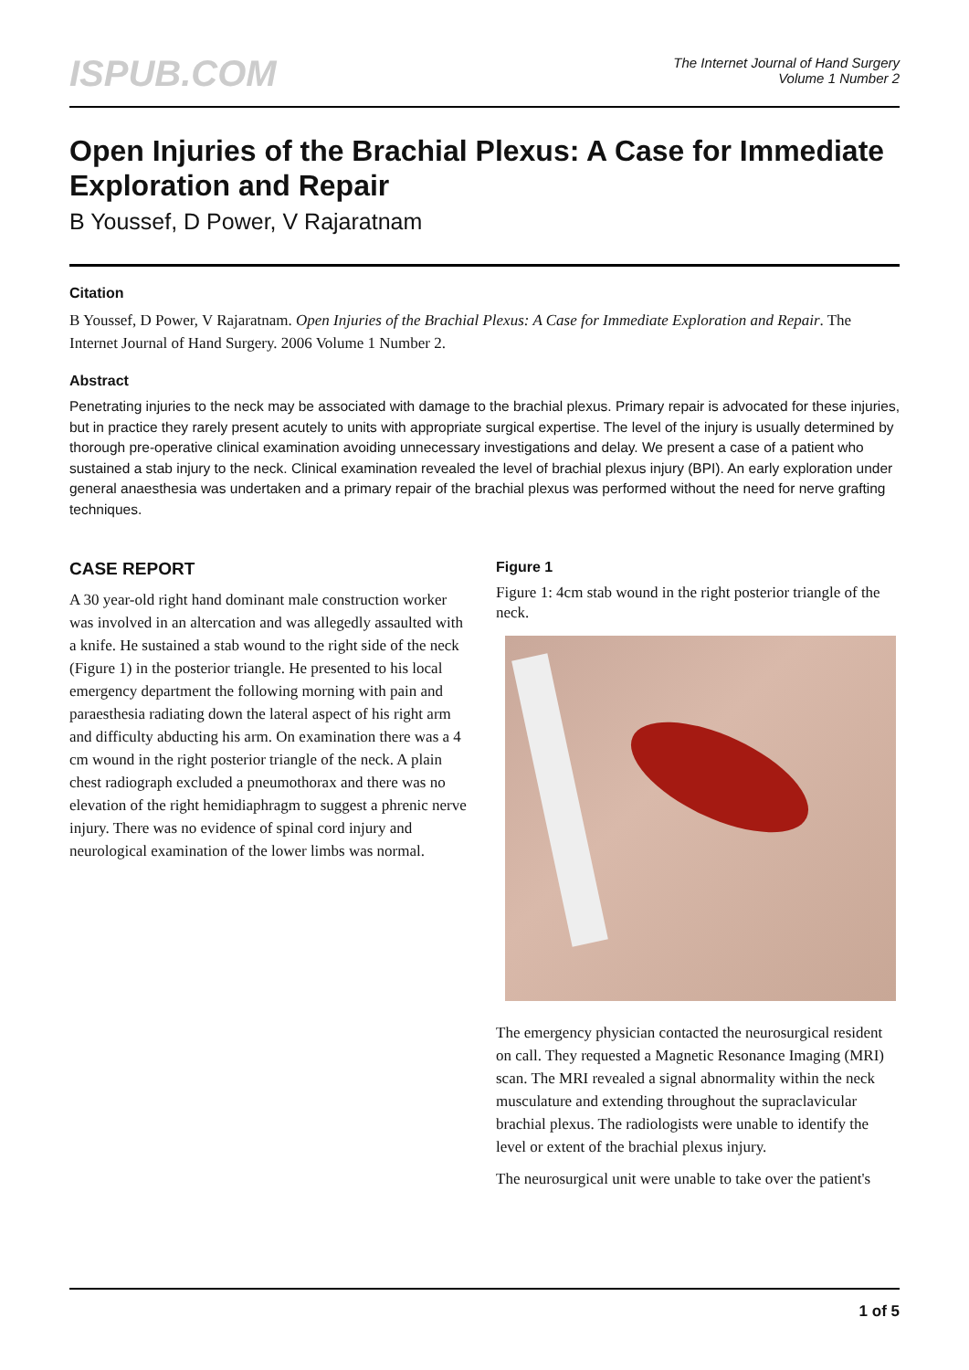ISPUB.COM
The Internet Journal of Hand Surgery
Volume 1 Number 2
Open Injuries of the Brachial Plexus: A Case for Immediate Exploration and Repair
B Youssef, D Power, V Rajaratnam
Citation
B Youssef, D Power, V Rajaratnam. Open Injuries of the Brachial Plexus: A Case for Immediate Exploration and Repair. The Internet Journal of Hand Surgery. 2006 Volume 1 Number 2.
Abstract
Penetrating injuries to the neck may be associated with damage to the brachial plexus. Primary repair is advocated for these injuries, but in practice they rarely present acutely to units with appropriate surgical expertise. The level of the injury is usually determined by thorough pre-operative clinical examination avoiding unnecessary investigations and delay. We present a case of a patient who sustained a stab injury to the neck. Clinical examination revealed the level of brachial plexus injury (BPI). An early exploration under general anaesthesia was undertaken and a primary repair of the brachial plexus was performed without the need for nerve grafting techniques.
CASE REPORT
A 30 year-old right hand dominant male construction worker was involved in an altercation and was allegedly assaulted with a knife. He sustained a stab wound to the right side of the neck (Figure 1) in the posterior triangle. He presented to his local emergency department the following morning with pain and paraesthesia radiating down the lateral aspect of his right arm and difficulty abducting his arm. On examination there was a 4 cm wound in the right posterior triangle of the neck. A plain chest radiograph excluded a pneumothorax and there was no elevation of the right hemidiaphragm to suggest a phrenic nerve injury. There was no evidence of spinal cord injury and neurological examination of the lower limbs was normal.
Figure 1
Figure 1: 4cm stab wound in the right posterior triangle of the neck.
The emergency physician contacted the neurosurgical resident on call. They requested a Magnetic Resonance Imaging (MRI) scan. The MRI revealed a signal abnormality within the neck musculature and extending throughout the supraclavicular brachial plexus. The radiologists were unable to identify the level or extent of the brachial plexus injury.
The neurosurgical unit were unable to take over the patient's
1 of 5